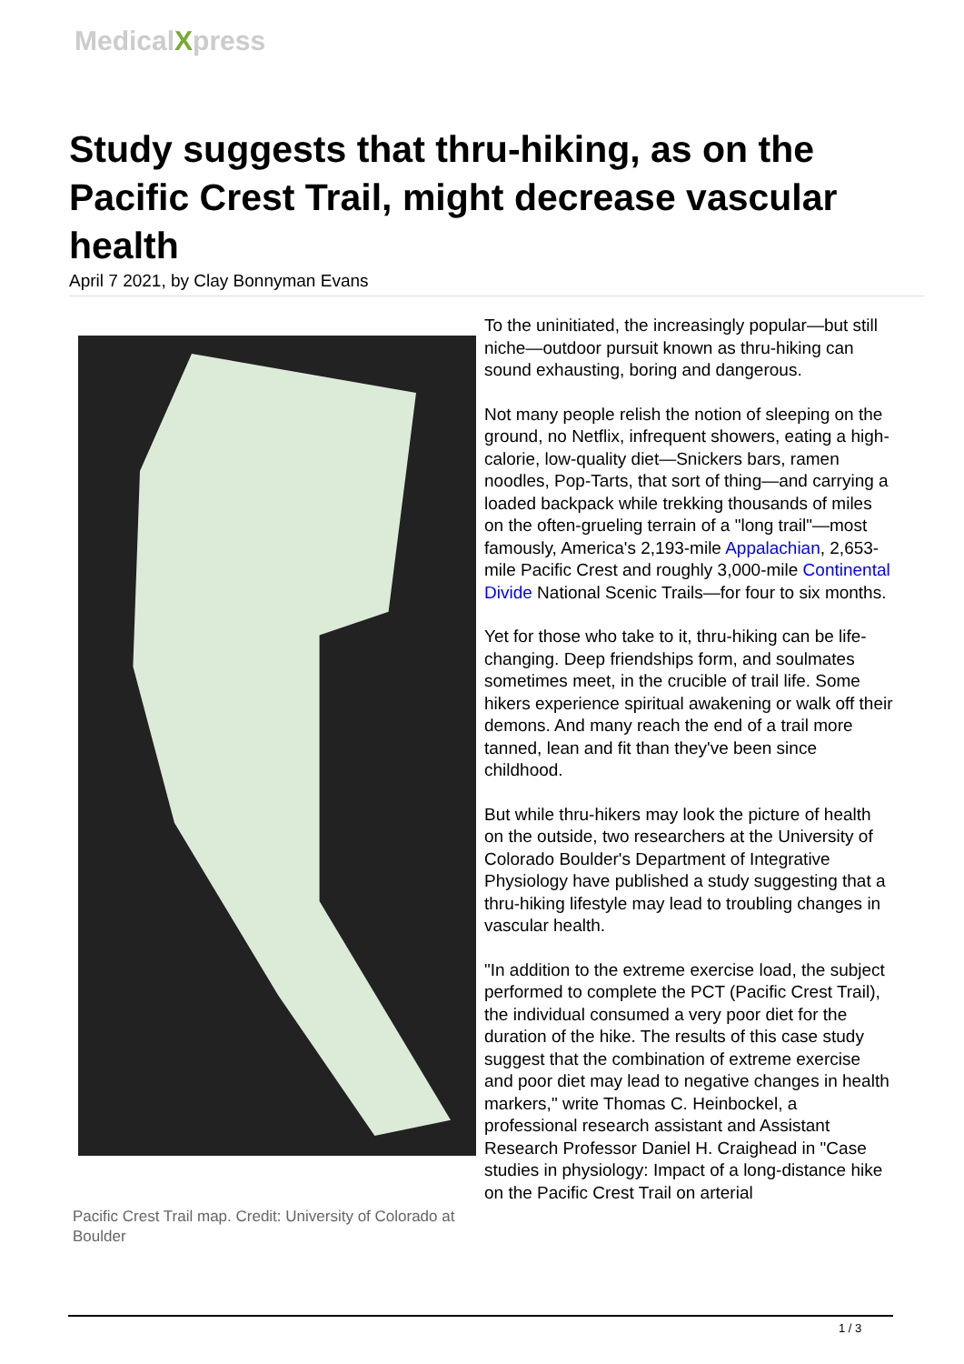MedicalXpress
Study suggests that thru-hiking, as on the Pacific Crest Trail, might decrease vascular health
April 7 2021, by Clay Bonnyman Evans
Pacific Crest Trail map. Credit: University of Colorado at Boulder
To the uninitiated, the increasingly popular—but still niche—outdoor pursuit known as thru-hiking can sound exhausting, boring and dangerous.
Not many people relish the notion of sleeping on the ground, no Netflix, infrequent showers, eating a high-calorie, low-quality diet—Snickers bars, ramen noodles, Pop-Tarts, that sort of thing—and carrying a loaded backpack while trekking thousands of miles on the often-grueling terrain of a "long trail"—most famously, America's 2,193-mile Appalachian, 2,653-mile Pacific Crest and roughly 3,000-mile Continental Divide National Scenic Trails—for four to six months.
Yet for those who take to it, thru-hiking can be life-changing. Deep friendships form, and soulmates sometimes meet, in the crucible of trail life. Some hikers experience spiritual awakening or walk off their demons. And many reach the end of a trail more tanned, lean and fit than they've been since childhood.
But while thru-hikers may look the picture of health on the outside, two researchers at the University of Colorado Boulder's Department of Integrative Physiology have published a study suggesting that a thru-hiking lifestyle may lead to troubling changes in vascular health.
"In addition to the extreme exercise load, the subject performed to complete the PCT (Pacific Crest Trail), the individual consumed a very poor diet for the duration of the hike. The results of this case study suggest that the combination of extreme exercise and poor diet may lead to negative changes in health markers," write Thomas C. Heinbockel, a professional research assistant and Assistant Research Professor Daniel H. Craighead in "Case studies in physiology: Impact of a long-distance hike on the Pacific Crest Trail on arterial
1 / 3